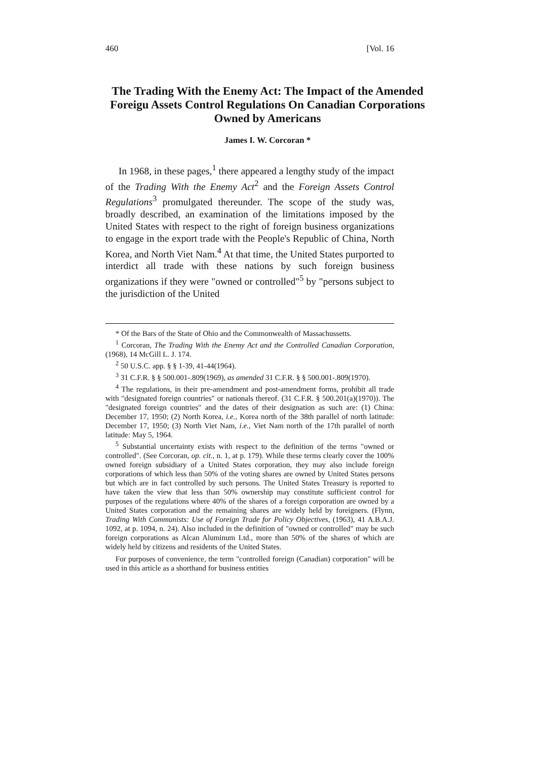460 [Vol. 16
The Trading With the Enemy Act: The Impact of the Amended Foreigu Assets Control Regulations On Canadian Corporations Owned by Americans
James I. W. Corcoran *
In 1968, in these pages,<sup>1</sup> there appeared a lengthy study of the impact of the Trading With the Enemy Act<sup>2</sup> and the Foreign Assets Control Regulations<sup>3</sup> promulgated thereunder. The scope of the study was, broadly described, an examination of the limitations imposed by the United States with respect to the right of foreign business organizations to engage in the export trade with the People's Republic of China, North Korea, and North Viet Nam.<sup>4</sup> At that time, the United States purported to interdict all trade with these nations by such foreign business organizations if they were "owned or controlled"<sup>5</sup> by "persons subject to the jurisdiction of the United
* Of the Bars of the State of Ohio and the Commonwealth of Massachussetts.
<sup>1</sup> Corcoran, The Trading With the Enemy Act and the Controlled Canadian Corporation, (1968), 14 McGill L. J. 174.
<sup>2</sup> 50 U.S.C. app. § § 1-39, 41-44(1964).
<sup>3</sup> 31 C.F.R. § § 500.001-.809(1969), as amended 31 C.F.R. § § 500.001-.809(1970).
<sup>4</sup> The regulations, in their pre-amendment and post-amendment forms, prohibit all trade with "designated foreign countries" or nationals thereof. (31 C.F.R. § 500.201(a)(1970)). The "designated foreign countries" and the dates of their designation as such are: (1) China: December 17, 1950; (2) North Korea, i.e., Korea north of the 38th parallel of north latitude: December 17, 1950; (3) North Viet Nam, i.e., Viet Nam north of the 17th parallel of north latitude: May 5, 1964.
<sup>5</sup> Substantial uncertainty exists with respect to the definition of the terms "owned or controlled". (See Corcoran, op. cit., n. 1, at p. 179). While these terms clearly cover the 100% owned foreign subsidiary of a United States corporation, they may also include foreign corporations of which less than 50% of the voting shares are owned by United States persons but which are in fact controlled by such persons. The United States Treasury is reported to have taken the view that less than 50% ownership may constitute sufficient control for purposes of the regulations where 40% of the shares of a foreign corporation are owned by a United States corporation and the remaining shares are widely held by foreigners. (Flynn, Trading With Communists: Use of Foreign Trade for Policy Objectives, (1963), 41 A.B.A.J. 1092, at p. 1094, n. 24). Also included in the definition of "owned or controlled" may be such foreign corporations as Alcan Aluminum Ltd., more than 50% of the shares of which are widely held by citizens and residents of the United States.
For purposes of convenience, the term "controlled foreign (Canadian) corporation" will be used in this article as a shorthand for business entities